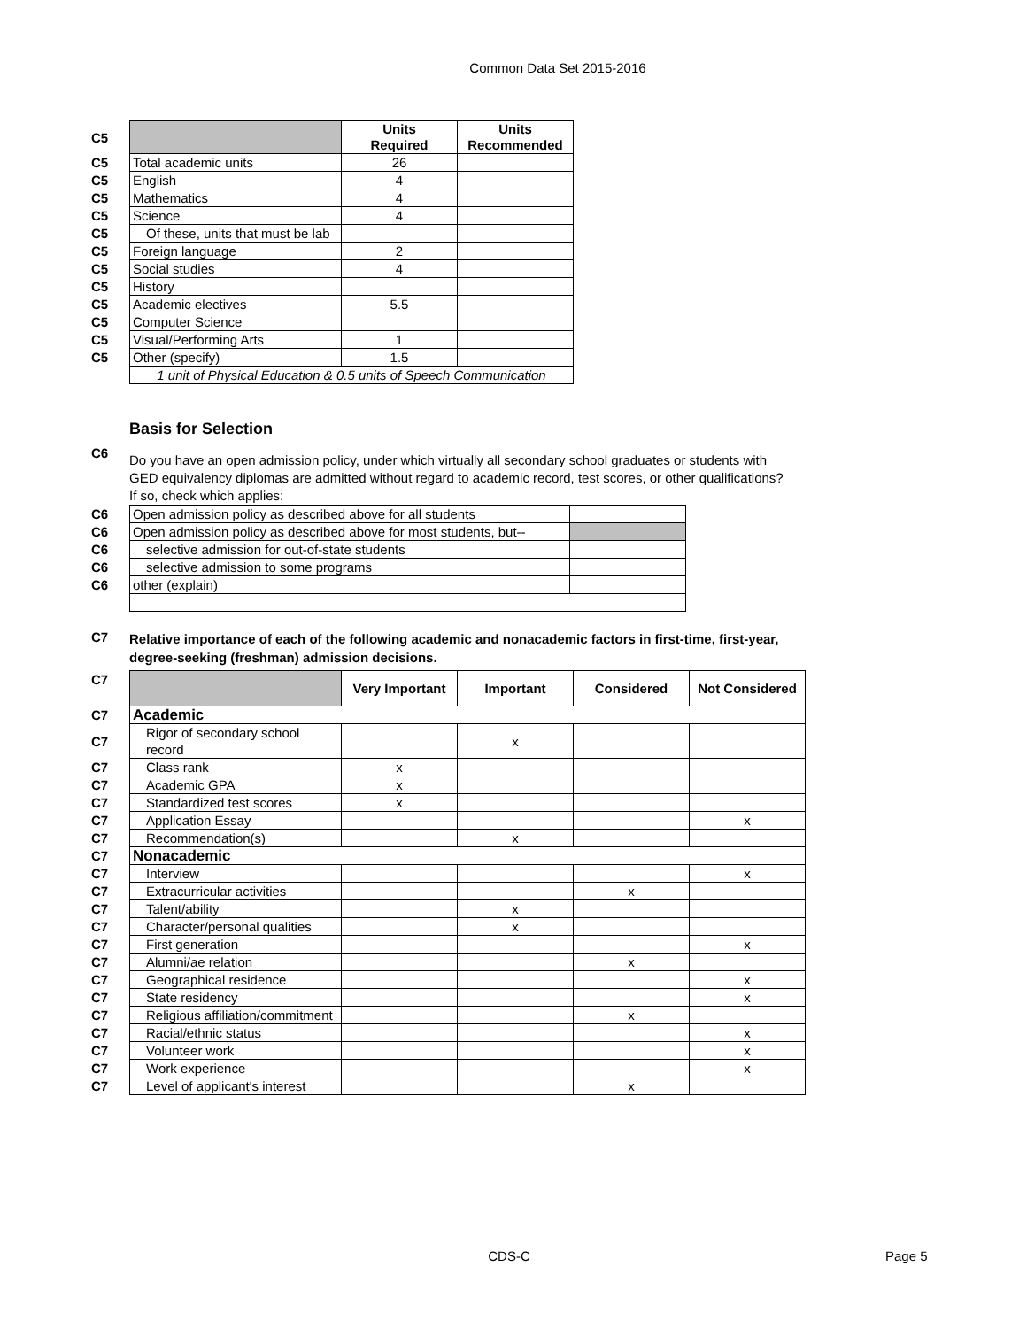Common Data Set 2015-2016
| C5 | | Units Required | Units Recommended |
| C5 | Total academic units | 26 | |
| C5 | English | 4 | |
| C5 | Mathematics | 4 | |
| C5 | Science | 4 | |
| C5 | Of these, units that must be lab | | |
| C5 | Foreign language | 2 | |
| C5 | Social studies | 4 | |
| C5 | History | | |
| C5 | Academic electives | 5.5 | |
| C5 | Computer Science | | |
| C5 | Visual/Performing Arts | 1 | |
| C5 | Other (specify) | 1.5 | |
| | 1 unit of Physical Education & 0.5 units of Speech Communication | | |
Basis for Selection
C6
Do you have an open admission policy, under which virtually all secondary school graduates or students with GED equivalency diplomas are admitted without regard to academic record, test scores, or other qualifications? If so, check which applies:
| C6 | Open admission policy as described above for all students | |
| C6 | Open admission policy as described above for most students, but-- | |
| C6 | selective admission for out-of-state students | |
| C6 | selective admission to some programs | |
| C6 | other (explain) | |
C7
Relative importance of each of the following academic and nonacademic factors in first-time, first-year, degree-seeking (freshman) admission decisions.
| C7 | | Very Important | Important | Considered | Not Considered |
| C7 | Academic | | | | |
| C7 | Rigor of secondary school record | | x | | |
| C7 | Class rank | x | | | |
| C7 | Academic GPA | x | | | |
| C7 | Standardized test scores | x | | | |
| C7 | Application Essay | | | | x |
| C7 | Recommendation(s) | | x | | |
| C7 | Nonacademic | | | | |
| C7 | Interview | | | | x |
| C7 | Extracurricular activities | | | x | |
| C7 | Talent/ability | | x | | |
| C7 | Character/personal qualities | | x | | |
| C7 | First generation | | | | x |
| C7 | Alumni/ae relation | | | x | |
| C7 | Geographical residence | | | | x |
| C7 | State residency | | | | x |
| C7 | Religious affiliation/commitment | | | x | |
| C7 | Racial/ethnic status | | | | x |
| C7 | Volunteer work | | | | x |
| C7 | Work experience | | | | x |
| C7 | Level of applicant's interest | | | x | |
CDS-C Page 5